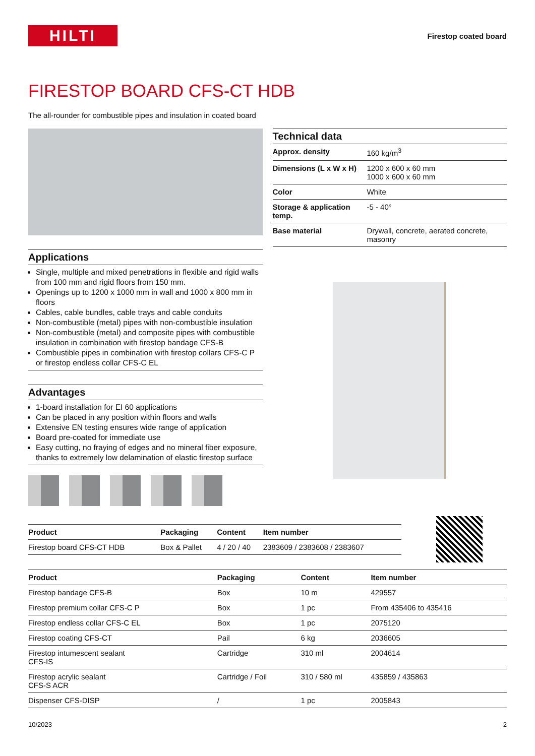HILTI
Firestop coated board
FIRESTOP BOARD CFS-CT HDB
The all-rounder for combustible pipes and insulation in coated board
Applications
Single, multiple and mixed penetrations in flexible and rigid walls from 100 mm and rigid floors from 150 mm.
Openings up to 1200 x 1000 mm in wall and 1000 x 800 mm in floors
Cables, cable bundles, cable trays and cable conduits
Non-combustible (metal) pipes with non-combustible insulation
Non-combustible (metal) and composite pipes with combustible insulation in combination with firestop bandage CFS-B
Combustible pipes in combination with firestop collars CFS-C P or firestop endless collar CFS-C EL
Advantages
1-board installation for EI 60 applications
Can be placed in any position within floors and walls
Extensive EN testing ensures wide range of application
Board pre-coated for immediate use
Easy cutting, no fraying of edges and no mineral fiber exposure, thanks to extremely low delamination of elastic firestop surface
Technical data
| Approx. density | 160 kg/m<sup>3</sup> |
| Dimensions (L x W x H) | 1200 x 600 x 60 mm 1000 x 600 x 60 mm |
| Color | White |
| Storage & application temp. | -5 - 40° |
| Base material | Drywall, concrete, aerated concrete, masonry |
| Product | Packaging | Content | Item number |
| --- | --- | --- | --- |
| Firestop board CFS-CT HDB | Box & Pallet | 4 / 20 / 40 | 2383609 / 2383608 / 2383607 |
| Product | Packaging | Content | Item number |
| --- | --- | --- | --- |
| Firestop bandage CFS-B | Box | 10 m | 429557 |
| Firestop premium collar CFS-C P | Box | 1 pc | From 435406 to 435416 |
| Firestop endless collar CFS-C EL | Box | 1 pc | 2075120 |
| Firestop coating CFS-CT | Pail | 6 kg | 2036605 |
| Firestop intumescent sealant CFS-IS | Cartridge | 310 ml | 2004614 |
| Firestop acrylic sealant CFS-S ACR | Cartridge / Foil | 310 / 580 ml | 435859 / 435863 |
| Dispenser CFS-DISP | / | 1 pc | 2005843 |
10/2023 2